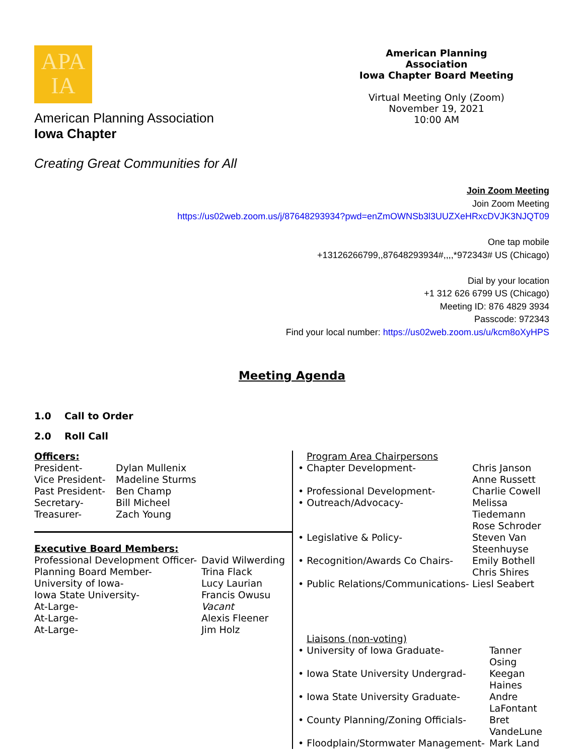APA
IA
American Planning Association
Iowa Chapter
Creating Great Communities for All
American Planning Association
Iowa Chapter Board Meeting
Virtual Meeting Only (Zoom)
November 19, 2021
10:00 AM
Join Zoom Meeting
Join Zoom Meeting
https://us02web.zoom.us/j/87648293934?pwd=enZmOWNSb3l3UUZXeHRxcDVJK3NJQT09
One tap mobile
+13126266799,,87648293934#,,,,*972343# US (Chicago)
Dial by your location
+1 312 626 6799 US (Chicago)
Meeting ID: 876 4829 3934
Passcode: 972343
Find your local number: https://us02web.zoom.us/u/kcm8oXyHPS
Meeting Agenda
1.0 Call to Order
2.0 Roll Call
| Officers: | |
| President- | Dylan Mullenix |
| Vice President- | Madeline Sturms |
| Past President- | Ben Champ |
| Secretary- | Bill Micheel |
| Treasurer- | Zach Young |
| Executive Board Members: | |
| Professional Development Officer- | David Wilwerding |
| Planning Board Member- | Trina Flack |
| University of Iowa- | Lucy Laurian |
| Iowa State University- | Francis Owusu |
| At-Large- | Vacant |
| At-Large- | Alexis Fleener |
| At-Large- | Jim Holz |
| Program Area Chairpersons | |
| • Chapter Development- | Chris Janson Anne Russett |
| • Professional Development- | Charlie Cowell |
| • Outreach/Advocacy- | Melissa Tiedemann Rose Schroder |
| • Legislative & Policy- | Steven Van Steenhuyse |
| • Recognition/Awards Co Chairs- | Emily Bothell Chris Shires |
| • Public Relations/Communications- | Liesl Seabert |
| Liaisons (non-voting) | |
| • University of Iowa Graduate- | Tanner Osing |
| • Iowa State University Undergrad- | Keegan Haines |
| • Iowa State University Graduate- | Andre LaFontant |
| • County Planning/Zoning Officials- | Bret VandeLune |
| • Floodplain/Stormwater Management- | Mark Land |